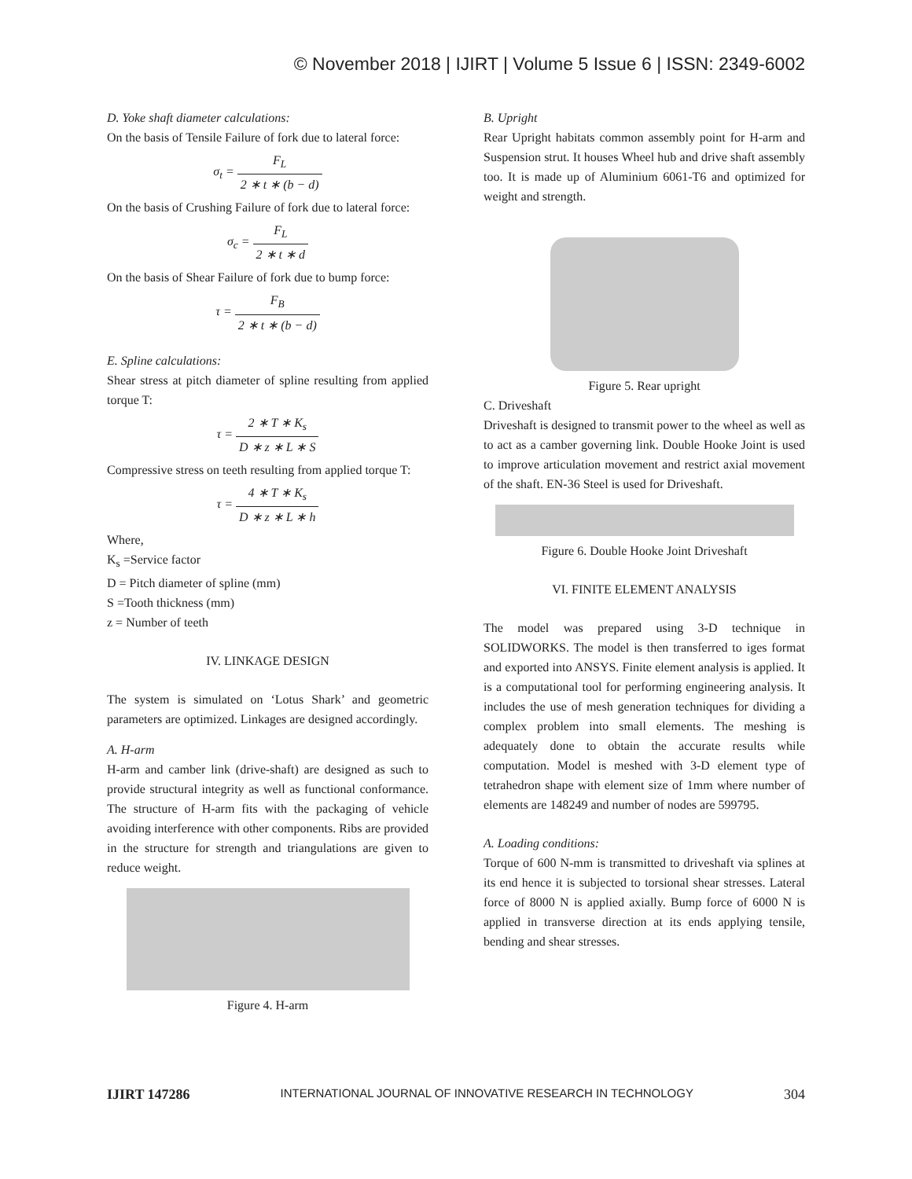© November 2018 | IJIRT | Volume 5 Issue 6 | ISSN: 2349-6002
D. Yoke shaft diameter calculations:
On the basis of Tensile Failure of fork due to lateral force:
σ<sub>t</sub> =
F<sub>L</sub> 2 ∗ t ∗ (b − d)
On the basis of Crushing Failure of fork due to lateral force:
σ<sub>c</sub> =
F<sub>L</sub> 2 ∗ t ∗ d
On the basis of Shear Failure of fork due to bump force:
τ =
F<sub>B</sub> 2 ∗ t ∗ (b − d)
E. Spline calculations:
Shear stress at pitch diameter of spline resulting from applied torque T:
τ =
2 ∗ T ∗ K<sub>s</sub> D ∗ z ∗ L ∗ S
Compressive stress on teeth resulting from applied torque T:
τ =
4 ∗ T ∗ K<sub>s</sub> D ∗ z ∗ L ∗ h
Where,
K<sub>s</sub> =Service factor
D = Pitch diameter of spline (mm)
S =Tooth thickness (mm)
z = Number of teeth
IV. LINKAGE DESIGN
The system is simulated on ‘Lotus Shark’ and geometric parameters are optimized. Linkages are designed accordingly.
A. H-arm
H-arm and camber link (drive-shaft) are designed as such to provide structural integrity as well as functional conformance. The structure of H-arm fits with the packaging of vehicle avoiding interference with other components. Ribs are provided in the structure for strength and triangulations are given to reduce weight.
Figure 4. H-arm
B. Upright
Rear Upright habitats common assembly point for H-arm and Suspension strut. It houses Wheel hub and drive shaft assembly too. It is made up of Aluminium 6061-T6 and optimized for weight and strength.
Figure 5. Rear upright
C. Driveshaft
Driveshaft is designed to transmit power to the wheel as well as to act as a camber governing link. Double Hooke Joint is used to improve articulation movement and restrict axial movement of the shaft. EN-36 Steel is used for Driveshaft.
Figure 6. Double Hooke Joint Driveshaft
VI. FINITE ELEMENT ANALYSIS
The model was prepared using 3-D technique in SOLIDWORKS. The model is then transferred to iges format and exported into ANSYS. Finite element analysis is applied. It is a computational tool for performing engineering analysis. It includes the use of mesh generation techniques for dividing a complex problem into small elements. The meshing is adequately done to obtain the accurate results while computation. Model is meshed with 3-D element type of tetrahedron shape with element size of 1mm where number of elements are 148249 and number of nodes are 599795.
A. Loading conditions:
Torque of 600 N-mm is transmitted to driveshaft via splines at its end hence it is subjected to torsional shear stresses. Lateral force of 8000 N is applied axially. Bump force of 6000 N is applied in transverse direction at its ends applying tensile, bending and shear stresses.
IJIRT 147286 INTERNATIONAL JOURNAL OF INNOVATIVE RESEARCH IN TECHNOLOGY 304